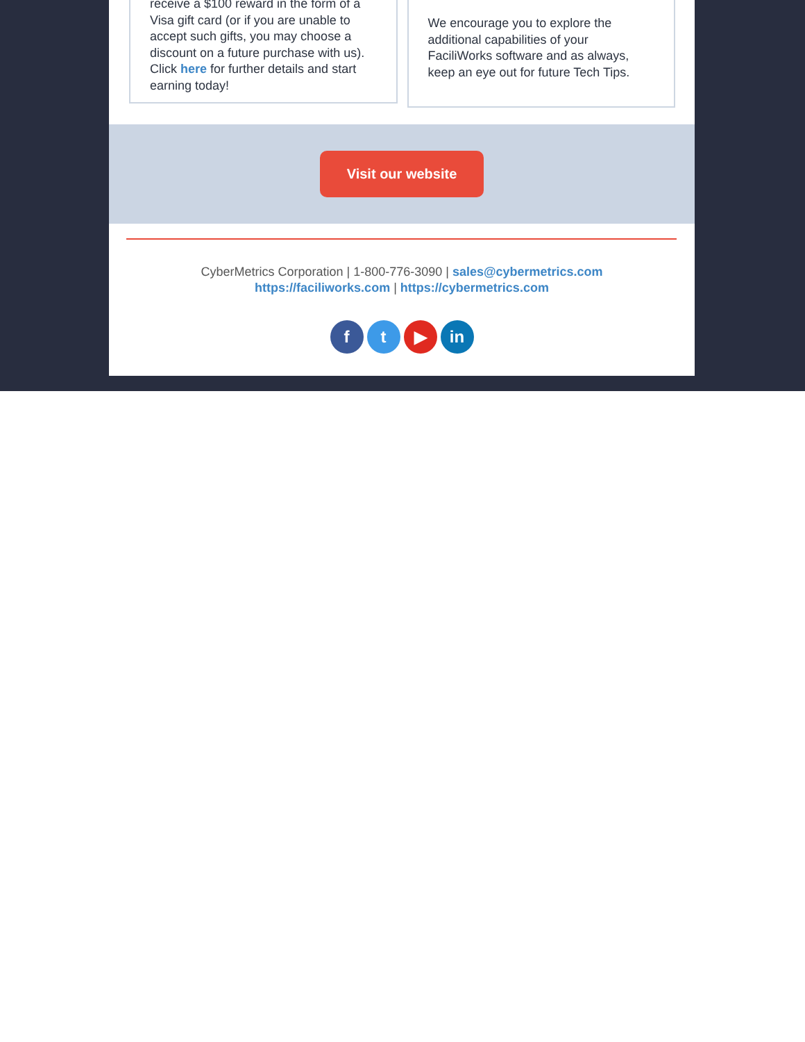receive a $100 reward in the form of a Visa gift card (or if you are unable to accept such gifts, you may choose a discount on a future purchase with us). Click here for further details and start earning today!
We encourage you to explore the additional capabilities of your FaciliWorks software and as always, keep an eye out for future Tech Tips.
Visit our website
CyberMetrics Corporation | 1-800-776-3090 | sales@cybermetrics.com
https://faciliworks.com | https://cybermetrics.com
ft ▶ in